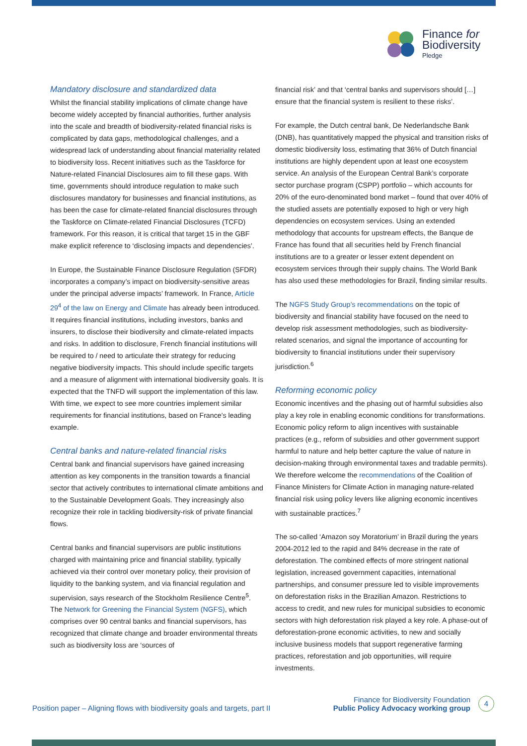Finance for
Biodiversity
Pledge
Mandatory disclosure and standardized data
Whilst the financial stability implications of climate change have become widely accepted by financial authorities, further analysis into the scale and breadth of biodiversity-related financial risks is complicated by data gaps, methodological challenges, and a widespread lack of understanding about financial materiality related to biodiversity loss. Recent initiatives such as the Taskforce for Nature-related Financial Disclosures aim to fill these gaps. With time, governments should introduce regulation to make such disclosures mandatory for businesses and financial institutions, as has been the case for climate-related financial disclosures through the Taskforce on Climate-related Financial Disclosures (TCFD) framework. For this reason, it is critical that target 15 in the GBF make explicit reference to ‘disclosing impacts and dependencies’.
In Europe, the Sustainable Finance Disclosure Regulation (SFDR) incorporates a company’s impact on biodiversity-sensitive areas under the principal adverse impacts’ framework. In France, Article 29<sup>4</sup> of the law on Energy and Climate has already been introduced. It requires financial institutions, including investors, banks and insurers, to disclose their biodiversity and climate-related impacts and risks. In addition to disclosure, French financial institutions will be required to / need to articulate their strategy for reducing negative biodiversity impacts. This should include specific targets and a measure of alignment with international biodiversity goals. It is expected that the TNFD will support the implementation of this law. With time, we expect to see more countries implement similar requirements for financial institutions, based on France’s leading example.
Central banks and nature-related financial risks
Central bank and financial supervisors have gained increasing attention as key components in the transition towards a financial sector that actively contributes to international climate ambitions and to the Sustainable Development Goals. They increasingly also recognize their role in tackling biodiversity-risk of private financial flows.
Central banks and financial supervisors are public institutions charged with maintaining price and financial stability, typically achieved via their control over monetary policy, their provision of liquidity to the banking system, and via financial regulation and supervision, says research of the Stockholm Resilience Centre<sup>5</sup>. The Network for Greening the Financial System (NGFS), which comprises over 90 central banks and financial supervisors, has recognized that climate change and broader environmental threats such as biodiversity loss are ‘sources of
financial risk’ and that ‘central banks and supervisors should […] ensure that the financial system is resilient to these risks’.
For example, the Dutch central bank, De Nederlandsche Bank (DNB), has quantitatively mapped the physical and transition risks of domestic biodiversity loss, estimating that 36% of Dutch financial institutions are highly dependent upon at least one ecosystem service. An analysis of the European Central Bank’s corporate sector purchase program (CSPP) portfolio – which accounts for 20% of the euro-denominated bond market – found that over 40% of the studied assets are potentially exposed to high or very high dependencies on ecosystem services. Using an extended methodology that accounts for upstream effects, the Banque de France has found that all securities held by French financial institutions are to a greater or lesser extent dependent on ecosystem services through their supply chains. The World Bank has also used these methodologies for Brazil, finding similar results.
The NGFS Study Group’s recommendations on the topic of biodiversity and financial stability have focused on the need to develop risk assessment methodologies, such as biodiversity-related scenarios, and signal the importance of accounting for biodiversity to financial institutions under their supervisory jurisdiction.<sup>6</sup>
Reforming economic policy
Economic incentives and the phasing out of harmful subsidies also play a key role in enabling economic conditions for transformations. Economic policy reform to align incentives with sustainable practices (e.g., reform of subsidies and other government support harmful to nature and help better capture the value of nature in decision-making through environmental taxes and tradable permits). We therefore welcome the recommendations of the Coalition of Finance Ministers for Climate Action in managing nature-related financial risk using policy levers like aligning economic incentives with sustainable practices.<sup>7</sup>
The so-called ‘Amazon soy Moratorium’ in Brazil during the years 2004-2012 led to the rapid and 84% decrease in the rate of deforestation. The combined effects of more stringent national legislation, increased government capacities, international partnerships, and consumer pressure led to visible improvements on deforestation risks in the Brazilian Amazon. Restrictions to access to credit, and new rules for municipal subsidies to economic sectors with high deforestation risk played a key role. A phase-out of deforestation-prone economic activities, to new and socially inclusive business models that support regenerative farming practices, reforestation and job opportunities, will require investments.
Position paper – Aligning flows with biodiversity goals and targets, part II
Finance for Biodiversity Foundation
Public Policy Advocacy working group
4